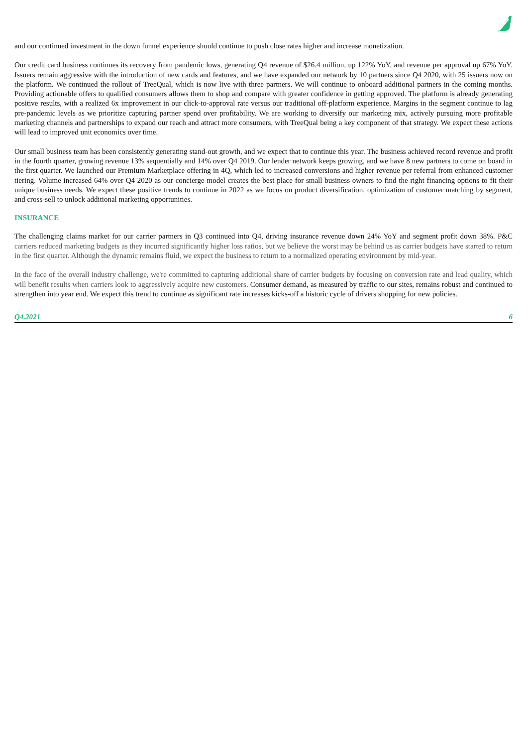and our continued investment in the down funnel experience should continue to push close rates higher and increase monetization.
Our credit card business continues its recovery from pandemic lows, generating Q4 revenue of $26.4 million, up 122% YoY, and revenue per approval up 67% YoY. Issuers remain aggressive with the introduction of new cards and features, and we have expanded our network by 10 partners since Q4 2020, with 25 issuers now on the platform. We continued the rollout of TreeQual, which is now live with three partners. We will continue to onboard additional partners in the coming months. Providing actionable offers to qualified consumers allows them to shop and compare with greater confidence in getting approved. The platform is already generating positive results, with a realized 6x improvement in our click-to-approval rate versus our traditional off-platform experience. Margins in the segment continue to lag pre-pandemic levels as we prioritize capturing partner spend over profitability. We are working to diversify our marketing mix, actively pursuing more profitable marketing channels and partnerships to expand our reach and attract more consumers, with TreeQual being a key component of that strategy. We expect these actions will lead to improved unit economics over time.
Our small business team has been consistently generating stand-out growth, and we expect that to continue this year. The business achieved record revenue and profit in the fourth quarter, growing revenue 13% sequentially and 14% over Q4 2019. Our lender network keeps growing, and we have 8 new partners to come on board in the first quarter. We launched our Premium Marketplace offering in 4Q, which led to increased conversions and higher revenue per referral from enhanced customer tiering. Volume increased 64% over Q4 2020 as our concierge model creates the best place for small business owners to find the right financing options to fit their unique business needs. We expect these positive trends to continue in 2022 as we focus on product diversification, optimization of customer matching by segment, and cross-sell to unlock additional marketing opportunities.
INSURANCE
The challenging claims market for our carrier partners in Q3 continued into Q4, driving insurance revenue down 24% YoY and segment profit down 38%. P&C carriers reduced marketing budgets as they incurred significantly higher loss ratios, but we believe the worst may be behind us as carrier budgets have started to return in the first quarter. Although the dynamic remains fluid, we expect the business to return to a normalized operating environment by mid-year.
In the face of the overall industry challenge, we're committed to capturing additional share of carrier budgets by focusing on conversion rate and lead quality, which will benefit results when carriers look to aggressively acquire new customers. Consumer demand, as measured by traffic to our sites, remains robust and continued to strengthen into year end. We expect this trend to continue as significant rate increases kicks-off a historic cycle of drivers shopping for new policies.
Q4.2021 6